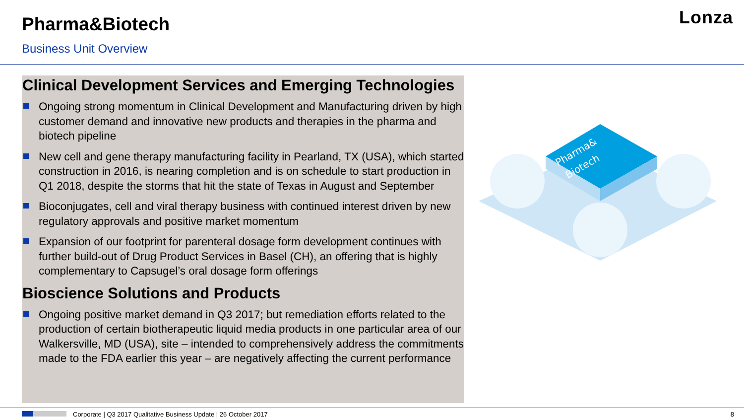Pharma&Biotech
Business Unit Overview
Lonza
Clinical Development Services and Emerging Technologies
Ongoing strong momentum in Clinical Development and Manufacturing driven by high customer demand and innovative new products and therapies in the pharma and biotech pipeline
New cell and gene therapy manufacturing facility in Pearland, TX (USA), which started construction in 2016, is nearing completion and is on schedule to start production in Q1 2018, despite the storms that hit the state of Texas in August and September
Bioconjugates, cell and viral therapy business with continued interest driven by new regulatory approvals and positive market momentum
Expansion of our footprint for parenteral dosage form development continues with further build-out of Drug Product Services in Basel (CH), an offering that is highly complementary to Capsugel’s oral dosage form offerings
Bioscience Solutions and Products
Ongoing positive market demand in Q3 2017; but remediation efforts related to the production of certain biotherapeutic liquid media products in one particular area of our Walkersville, MD (USA), site – intended to comprehensively address the commitments made to the FDA earlier this year – are negatively affecting the current performance
Pharma&
Biotech
Corporate | Q3 2017 Qualitative Business Update | 26 October 2017 8